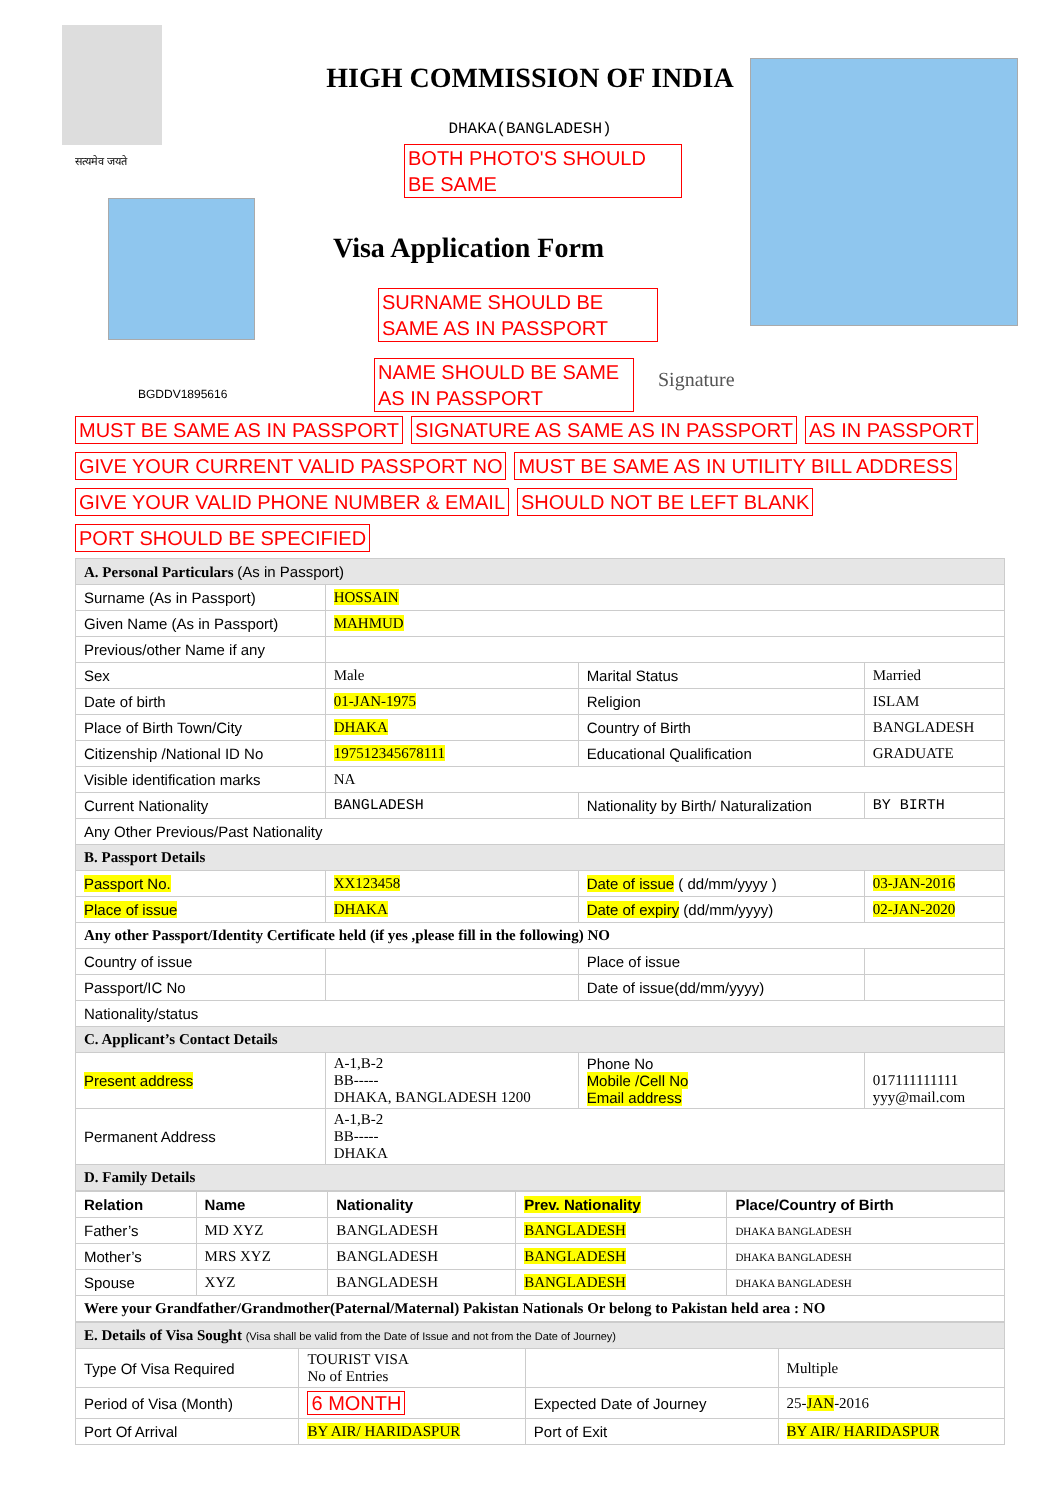सत्यमेव जयते
HIGH COMMISSION OF INDIA
DHAKA(BANGLADESH)
BGDDV1895616
Visa Application Form
Signature
BOTH PHOTO'S SHOULD BE SAME
SURNAME SHOULD BE SAME AS IN PASSPORT
NAME SHOULD BE SAME AS IN PASSPORT
MUST BE SAME AS IN PASSPORT
SIGNATURE AS SAME AS IN PASSPORT
AS IN PASSPORT
GIVE YOUR CURRENT VALID PASSPORT NO
MUST BE SAME AS IN UTILITY BILL ADDRESS
GIVE YOUR VALID PHONE NUMBER & EMAIL
SHOULD NOT BE LEFT BLANK
PORT SHOULD BE SPECIFIED
| A. Personal Particulars (As in Passport) | | | |
| Surname (As in Passport) | HOSSAIN | | |
| Given Name (As in Passport) | MAHMUD | | |
| Previous/other Name if any | | | |
| Sex | Male | Marital Status | Married |
| Date of birth | 01-JAN-1975 | Religion | ISLAM |
| Place of Birth Town/City | DHAKA | Country of Birth | BANGLADESH |
| Citizenship /National ID No | 197512345678111 | Educational Qualification | GRADUATE |
| Visible identification marks | NA | | |
| Current Nationality | BANGLADESH | Nationality by Birth/ Naturalization | BY BIRTH |
| Any Other Previous/Past Nationality | | | |
| B. Passport Details | | | |
| Passport No. | XX123458 | Date of issue ( dd/mm/yyyy ) | 03-JAN-2016 |
| Place of issue | DHAKA | Date of expiry (dd/mm/yyyy) | 02-JAN-2020 |
| Any other Passport/Identity Certificate held (if yes ,please fill in the following) NO | | | |
| Country of issue | | Place of issue | |
| Passport/IC No | | Date of issue(dd/mm/yyyy) | |
| Nationality/status | | | |
| C. Applicant’s Contact Details | | | |
| Present address | A-1,B-2 BB----- DHAKA, BANGLADESH 1200 | Phone No Mobile /Cell No Email address | 017111111111 yyy@mail.com |
| Permanent Address | A-1,B-2 BB----- DHAKA | | |
| D. Family Details | | | |
| Relation | Name | Nationality | Prev. Nationality | Place/Country of Birth |
| --- | --- | --- | --- | --- |
| Father’s | MD XYZ | BANGLADESH | BANGLADESH | DHAKA BANGLADESH |
| Mother’s | MRS XYZ | BANGLADESH | BANGLADESH | DHAKA BANGLADESH |
| Spouse | XYZ | BANGLADESH | BANGLADESH | DHAKA BANGLADESH |
| Were your Grandfather/Grandmother(Paternal/Maternal) Pakistan Nationals Or belong to Pakistan held area : NO | | | | |
| E. Details of Visa Sought (Visa shall be valid from the Date of Issue and not from the Date of Journey) | | | |
| Type Of Visa Required | TOURIST VISA No of Entries | | Multiple |
| Period of Visa (Month) | 6 MONTH | Expected Date of Journey | 25- JAN -2016 |
| Port Of Arrival | BY AIR/ HARIDASPUR | Port of Exit | BY AIR/ HARIDASPUR |